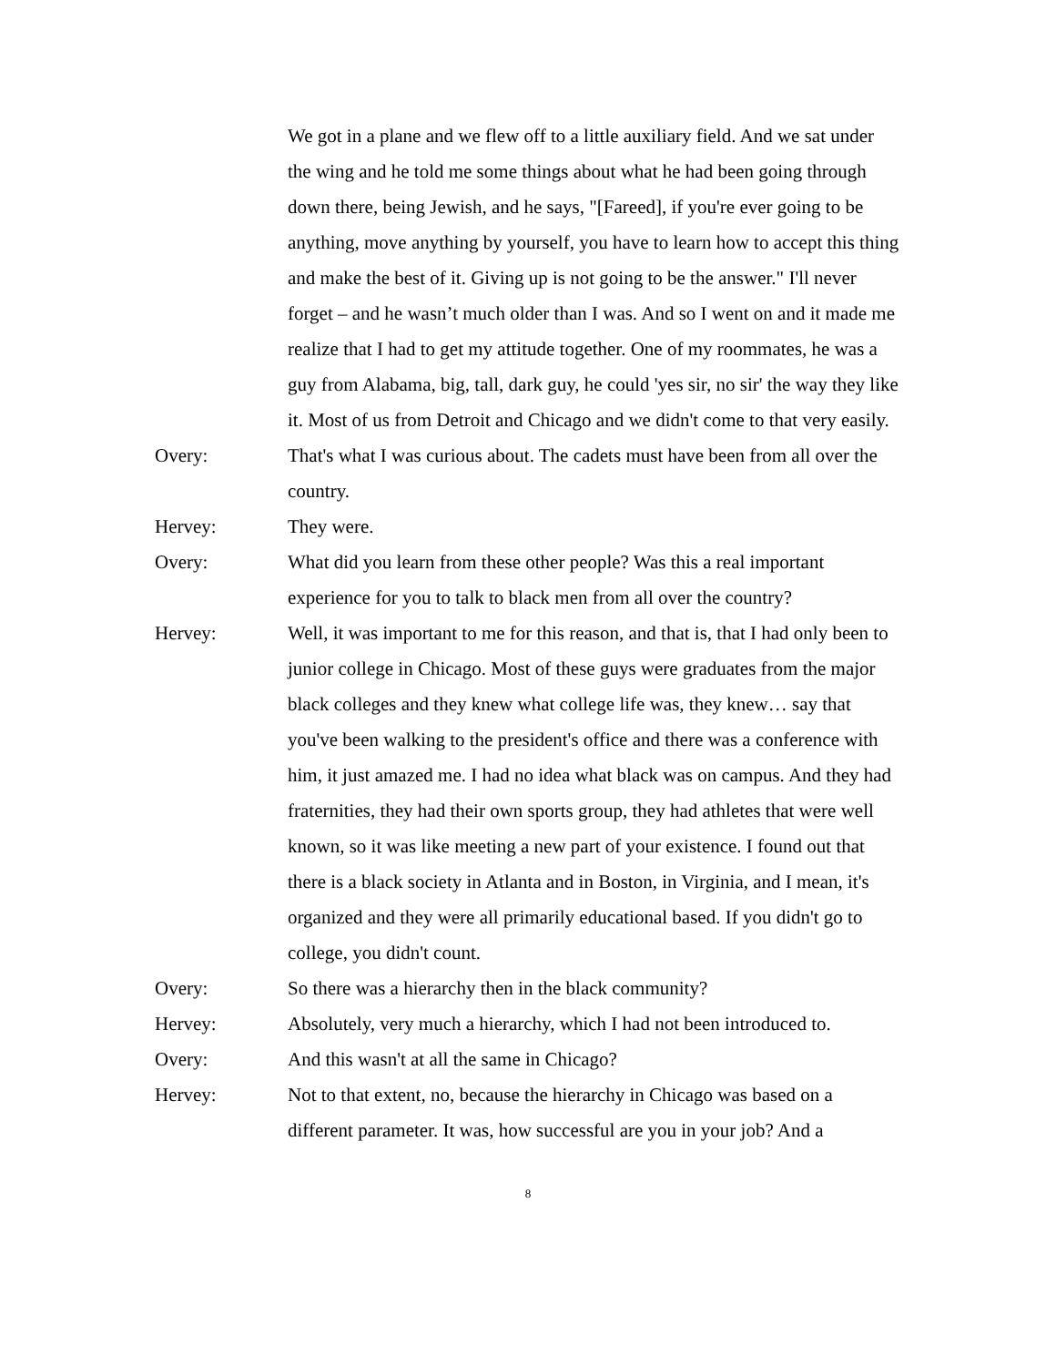We got in a plane and we flew off to a little auxiliary field. And we sat under the wing and he told me some things about what he had been going through down there, being Jewish, and he says, "[Fareed], if you're ever going to be anything, move anything by yourself, you have to learn how to accept this thing and make the best of it. Giving up is not going to be the answer." I'll never forget – and he wasn’t much older than I was. And so I went on and it made me realize that I had to get my attitude together. One of my roommates, he was a guy from Alabama, big, tall, dark guy, he could 'yes sir, no sir' the way they like it. Most of us from Detroit and Chicago and we didn't come to that very easily.
Overy: That's what I was curious about. The cadets must have been from all over the country.
Hervey: They were.
Overy: What did you learn from these other people? Was this a real important experience for you to talk to black men from all over the country?
Hervey: Well, it was important to me for this reason, and that is, that I had only been to junior college in Chicago. Most of these guys were graduates from the major black colleges and they knew what college life was, they knew… say that you've been walking to the president's office and there was a conference with him, it just amazed me. I had no idea what black was on campus. And they had fraternities, they had their own sports group, they had athletes that were well known, so it was like meeting a new part of your existence. I found out that there is a black society in Atlanta and in Boston, in Virginia, and I mean, it's organized and they were all primarily educational based. If you didn't go to college, you didn't count.
Overy: So there was a hierarchy then in the black community?
Hervey: Absolutely, very much a hierarchy, which I had not been introduced to.
Overy: And this wasn't at all the same in Chicago?
Hervey: Not to that extent, no, because the hierarchy in Chicago was based on a different parameter. It was, how successful are you in your job? And a
8